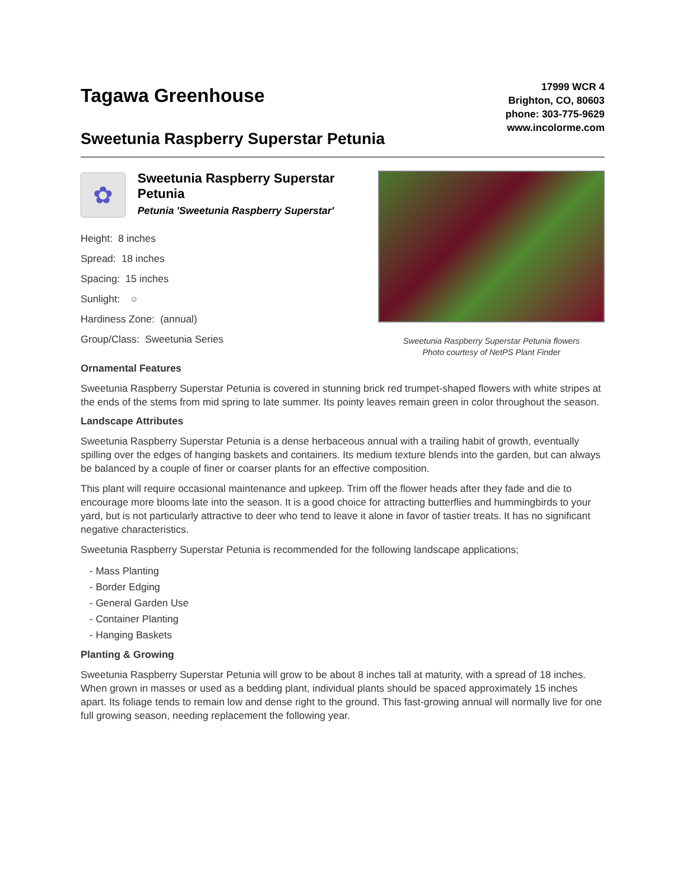Tagawa Greenhouse
17999 WCR 4
Brighton, CO, 80603
phone: 303-775-9629
www.incolorme.com
Sweetunia Raspberry Superstar Petunia
✿
Sweetunia Raspberry Superstar Petunia
Petunia 'Sweetunia Raspberry Superstar'
Height: 8 inches
Spread: 18 inches
Spacing: 15 inches
Sunlight: ○
Hardiness Zone: (annual)
Group/Class: Sweetunia Series
Sweetunia Raspberry Superstar Petunia flowers
Photo courtesy of NetPS Plant Finder
Ornamental Features
Sweetunia Raspberry Superstar Petunia is covered in stunning brick red trumpet-shaped flowers with white stripes at the ends of the stems from mid spring to late summer. Its pointy leaves remain green in color throughout the season.
Landscape Attributes
Sweetunia Raspberry Superstar Petunia is a dense herbaceous annual with a trailing habit of growth, eventually spilling over the edges of hanging baskets and containers. Its medium texture blends into the garden, but can always be balanced by a couple of finer or coarser plants for an effective composition.
This plant will require occasional maintenance and upkeep. Trim off the flower heads after they fade and die to encourage more blooms late into the season. It is a good choice for attracting butterflies and hummingbirds to your yard, but is not particularly attractive to deer who tend to leave it alone in favor of tastier treats. It has no significant negative characteristics.
Sweetunia Raspberry Superstar Petunia is recommended for the following landscape applications;
- Mass Planting
- Border Edging
- General Garden Use
- Container Planting
- Hanging Baskets
Planting & Growing
Sweetunia Raspberry Superstar Petunia will grow to be about 8 inches tall at maturity, with a spread of 18 inches. When grown in masses or used as a bedding plant, individual plants should be spaced approximately 15 inches apart. Its foliage tends to remain low and dense right to the ground. This fast-growing annual will normally live for one full growing season, needing replacement the following year.